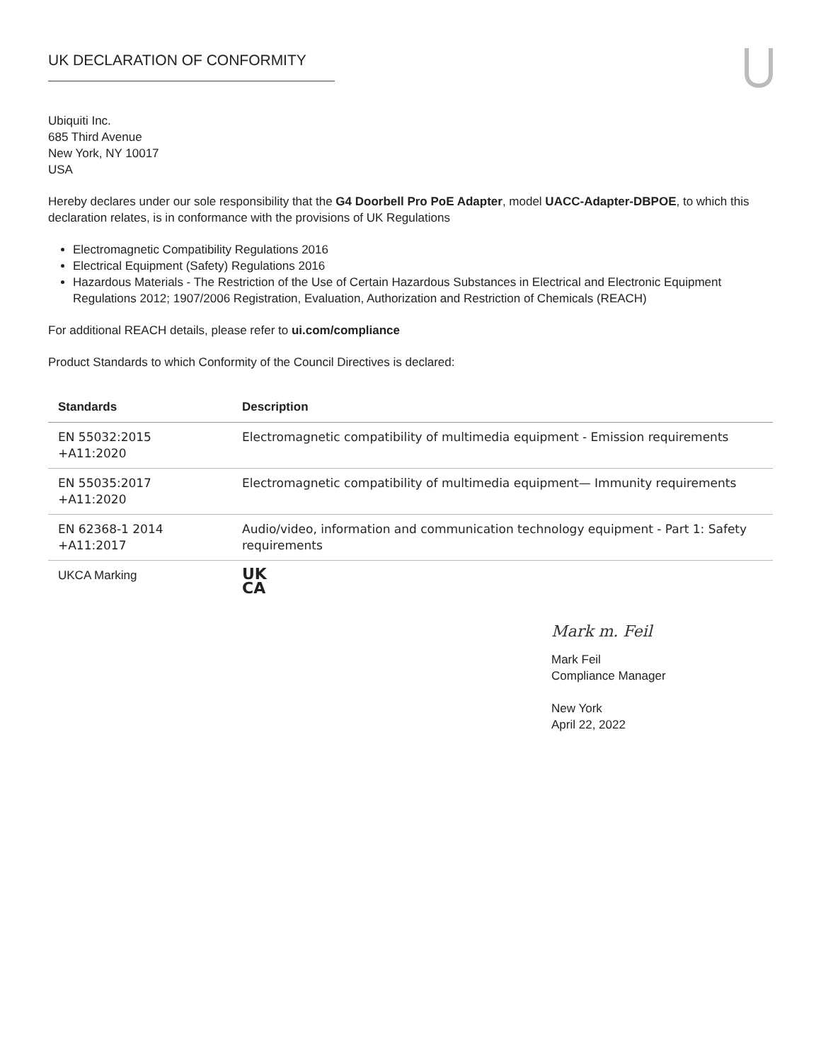UK DECLARATION OF CONFORMITY
Ubiquiti Inc.
685 Third Avenue
New York, NY 10017
USA
Hereby declares under our sole responsibility that the G4 Doorbell Pro PoE Adapter, model UACC-Adapter-DBPOE, to which this declaration relates, is in conformance with the provisions of UK Regulations
Electromagnetic Compatibility Regulations 2016
Electrical Equipment (Safety) Regulations 2016
Hazardous Materials - The Restriction of the Use of Certain Hazardous Substances in Electrical and Electronic Equipment Regulations 2012; 1907/2006 Registration, Evaluation, Authorization and Restriction of Chemicals (REACH)
For additional REACH details, please refer to ui.com/compliance
Product Standards to which Conformity of the Council Directives is declared:
| Standards | Description |
| --- | --- |
| EN 55032:2015 +A11:2020 | Electromagnetic compatibility of multimedia equipment - Emission requirements |
| EN 55035:2017 +A11:2020 | Electromagnetic compatibility of multimedia equipment— Immunity requirements |
| EN 62368-1 2014 +A11:2017 | Audio/video, information and communication technology equipment - Part 1: Safety requirements |
| UKCA Marking | UK CA |
Mark m. Feil
Mark Feil
Compliance Manager
New York
April 22, 2022